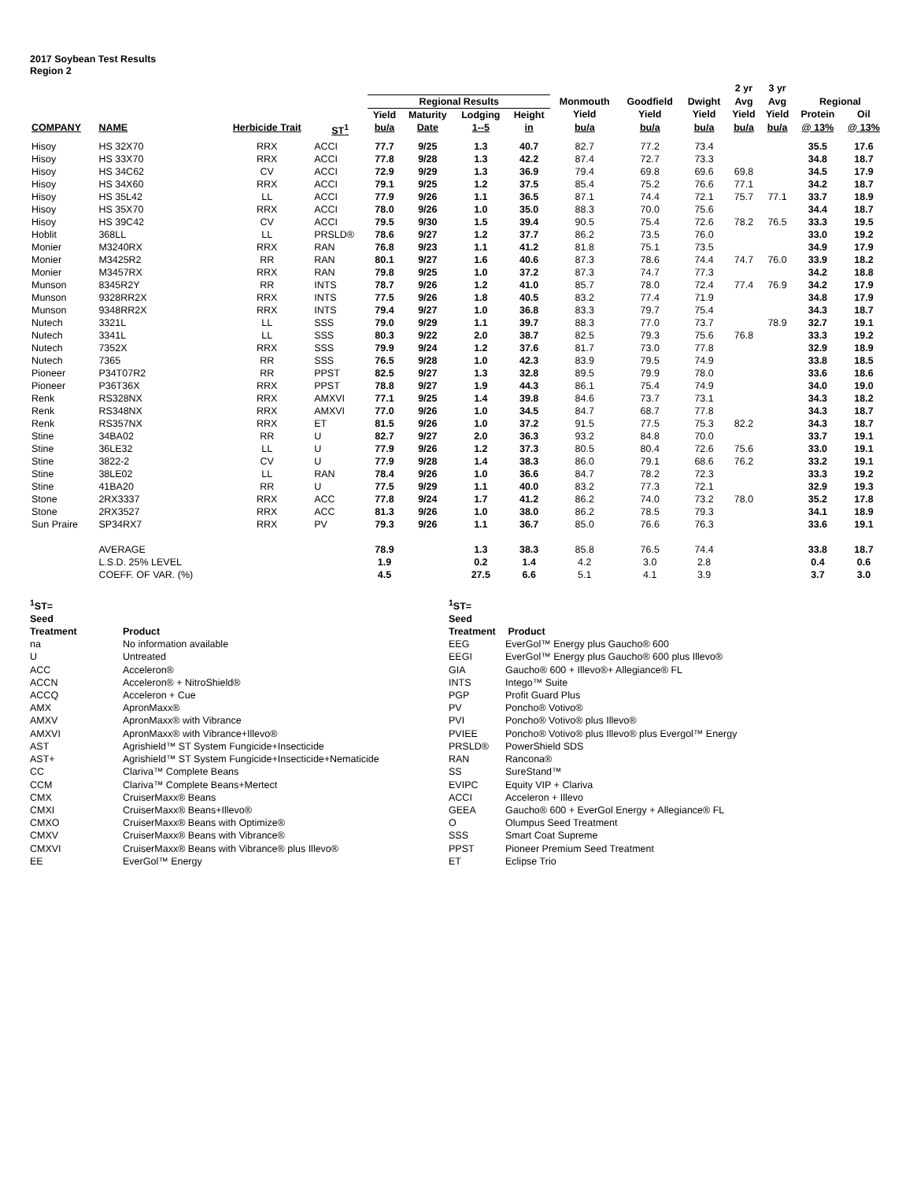2017 Soybean Test Results
Region 2
| | | | | | | | | | | | 2 yr | 3 yr | | |
| --- | --- | --- | --- | --- | --- | --- | --- | --- | --- | --- | --- | --- | --- | --- |
| | | | | Regional Results | | | | Monmouth | Goodfield | Dwight | Avg | Avg | Regional | |
| | | | | Yield | Maturity | Lodging | Height | Yield | Yield | Yield | Yield | Yield | Protein | Oil |
| COMPANY | NAME | Herbicide Trait | ST<sup>1</sup> | bu/a | Date | 1--5 | in | bu/a | bu/a | bu/a | bu/a | bu/a | @ 13% | @ 13% |
| Hisoy | HS 32X70 | RRX | ACCI | 77.7 | 9/25 | 1.3 | 40.7 | 82.7 | 77.2 | 73.4 | | | 35.5 | 17.6 |
| Hisoy | HS 33X70 | RRX | ACCI | 77.8 | 9/28 | 1.3 | 42.2 | 87.4 | 72.7 | 73.3 | | | 34.8 | 18.7 |
| Hisoy | HS 34C62 | CV | ACCI | 72.9 | 9/29 | 1.3 | 36.9 | 79.4 | 69.8 | 69.6 | 69.8 | | 34.5 | 17.9 |
| Hisoy | HS 34X60 | RRX | ACCI | 79.1 | 9/25 | 1.2 | 37.5 | 85.4 | 75.2 | 76.6 | 77.1 | | 34.2 | 18.7 |
| Hisoy | HS 35L42 | LL | ACCI | 77.9 | 9/26 | 1.1 | 36.5 | 87.1 | 74.4 | 72.1 | 75.7 | 77.1 | 33.7 | 18.9 |
| Hisoy | HS 35X70 | RRX | ACCI | 78.0 | 9/26 | 1.0 | 35.0 | 88.3 | 70.0 | 75.6 | | | 34.4 | 18.7 |
| Hisoy | HS 39C42 | CV | ACCI | 79.5 | 9/30 | 1.5 | 39.4 | 90.5 | 75.4 | 72.6 | 78.2 | 76.5 | 33.3 | 19.5 |
| Hoblit | 368LL | LL | PRSLD® | 78.6 | 9/27 | 1.2 | 37.7 | 86.2 | 73.5 | 76.0 | | | 33.0 | 19.2 |
| Monier | M3240RX | RRX | RAN | 76.8 | 9/23 | 1.1 | 41.2 | 81.8 | 75.1 | 73.5 | | | 34.9 | 17.9 |
| Monier | M3425R2 | RR | RAN | 80.1 | 9/27 | 1.6 | 40.6 | 87.3 | 78.6 | 74.4 | 74.7 | 76.0 | 33.9 | 18.2 |
| Monier | M3457RX | RRX | RAN | 79.8 | 9/25 | 1.0 | 37.2 | 87.3 | 74.7 | 77.3 | | | 34.2 | 18.8 |
| Munson | 8345R2Y | RR | INTS | 78.7 | 9/26 | 1.2 | 41.0 | 85.7 | 78.0 | 72.4 | 77.4 | 76.9 | 34.2 | 17.9 |
| Munson | 9328RR2X | RRX | INTS | 77.5 | 9/26 | 1.8 | 40.5 | 83.2 | 77.4 | 71.9 | | | 34.8 | 17.9 |
| Munson | 9348RR2X | RRX | INTS | 79.4 | 9/27 | 1.0 | 36.8 | 83.3 | 79.7 | 75.4 | | | 34.3 | 18.7 |
| Nutech | 3321L | LL | SSS | 79.0 | 9/29 | 1.1 | 39.7 | 88.3 | 77.0 | 73.7 | | 78.9 | 32.7 | 19.1 |
| Nutech | 3341L | LL | SSS | 80.3 | 9/22 | 2.0 | 38.7 | 82.5 | 79.3 | 75.6 | 76.8 | | 33.3 | 19.2 |
| Nutech | 7352X | RRX | SSS | 79.9 | 9/24 | 1.2 | 37.6 | 81.7 | 73.0 | 77.8 | | | 32.9 | 18.9 |
| Nutech | 7365 | RR | SSS | 76.5 | 9/28 | 1.0 | 42.3 | 83.9 | 79.5 | 74.9 | | | 33.8 | 18.5 |
| Pioneer | P34T07R2 | RR | PPST | 82.5 | 9/27 | 1.3 | 32.8 | 89.5 | 79.9 | 78.0 | | | 33.6 | 18.6 |
| Pioneer | P36T36X | RRX | PPST | 78.8 | 9/27 | 1.9 | 44.3 | 86.1 | 75.4 | 74.9 | | | 34.0 | 19.0 |
| Renk | RS328NX | RRX | AMXVI | 77.1 | 9/25 | 1.4 | 39.8 | 84.6 | 73.7 | 73.1 | | | 34.3 | 18.2 |
| Renk | RS348NX | RRX | AMXVI | 77.0 | 9/26 | 1.0 | 34.5 | 84.7 | 68.7 | 77.8 | | | 34.3 | 18.7 |
| Renk | RS357NX | RRX | ET | 81.5 | 9/26 | 1.0 | 37.2 | 91.5 | 77.5 | 75.3 | 82.2 | | 34.3 | 18.7 |
| Stine | 34BA02 | RR | U | 82.7 | 9/27 | 2.0 | 36.3 | 93.2 | 84.8 | 70.0 | | | 33.7 | 19.1 |
| Stine | 36LE32 | LL | U | 77.9 | 9/26 | 1.2 | 37.3 | 80.5 | 80.4 | 72.6 | 75.6 | | 33.0 | 19.1 |
| Stine | 3822-2 | CV | U | 77.9 | 9/28 | 1.4 | 38.3 | 86.0 | 79.1 | 68.6 | 76.2 | | 33.2 | 19.1 |
| Stine | 38LE02 | LL | RAN | 78.4 | 9/26 | 1.0 | 36.6 | 84.7 | 78.2 | 72.3 | | | 33.3 | 19.2 |
| Stine | 41BA20 | RR | U | 77.5 | 9/29 | 1.1 | 40.0 | 83.2 | 77.3 | 72.1 | | | 32.9 | 19.3 |
| Stone | 2RX3337 | RRX | ACC | 77.8 | 9/24 | 1.7 | 41.2 | 86.2 | 74.0 | 73.2 | 78.0 | | 35.2 | 17.8 |
| Stone | 2RX3527 | RRX | ACC | 81.3 | 9/26 | 1.0 | 38.0 | 86.2 | 78.5 | 79.3 | | | 34.1 | 18.9 |
| Sun Praire | SP34RX7 | RRX | PV | 79.3 | 9/26 | 1.1 | 36.7 | 85.0 | 76.6 | 76.3 | | | 33.6 | 19.1 |
| | AVERAGE | | | 78.9 | | 1.3 | 38.3 | 85.8 | 76.5 | 74.4 | | | 33.8 | 18.7 |
| | L.S.D. 25% LEVEL | | | 1.9 | | 0.2 | 1.4 | 4.2 | 3.0 | 2.8 | | | 0.4 | 0.6 |
| | COEFF. OF VAR. (%) | | | 4.5 | | 27.5 | 6.6 | 5.1 | 4.1 | 3.9 | | | 3.7 | 3.0 |
| <sup>1</sup> ST= | |
| Seed | |
| Treatment | Product |
| na | No information available |
| U | Untreated |
| ACC | Acceleron® |
| ACCN | Acceleron® + NitroShield® |
| ACCQ | Acceleron + Cue |
| AMX | ApronMaxx® |
| AMXV | ApronMaxx® with Vibrance |
| AMXVI | ApronMaxx® with Vibrance+Illevo® |
| AST | Agrishield™ ST System Fungicide+Insecticide |
| AST+ | Agrishield™ ST System Fungicide+Insecticide+Nematicide |
| CC | Clariva™ Complete Beans |
| CCM | Clariva™ Complete Beans+Mertect |
| CMX | CruiserMaxx® Beans |
| CMXI | CruiserMaxx® Beans+Illevo® |
| CMXO | CruiserMaxx® Beans with Optimize® |
| CMXV | CruiserMaxx® Beans with Vibrance® |
| CMXVI | CruiserMaxx® Beans with Vibrance® plus Illevo® |
| EE | EverGol™ Energy |
| <sup>1</sup> ST= | |
| Seed | |
| Treatment | Product |
| EEG | EverGol™ Energy plus Gaucho® 600 |
| EEGI | EverGol™ Energy plus Gaucho® 600 plus Illevo® |
| GIA | Gaucho® 600 + Illevo®+ Allegiance® FL |
| INTS | Intego™ Suite |
| PGP | Profit Guard Plus |
| PV | Poncho® Votivo® |
| PVI | Poncho® Votivo® plus Illevo® |
| PVIEE | Poncho® Votivo® plus Illevo® plus Evergol™ Energy |
| PRSLD® | PowerShield SDS |
| RAN | Rancona® |
| SS | SureStand™ |
| EVIPC | Equity VIP + Clariva |
| ACCI | Acceleron + Illevo |
| GEEA | Gaucho® 600 + EverGol Energy + Allegiance® FL |
| O | Olumpus Seed Treatment |
| SSS | Smart Coat Supreme |
| PPST | Pioneer Premium Seed Treatment |
| ET | Eclipse Trio |